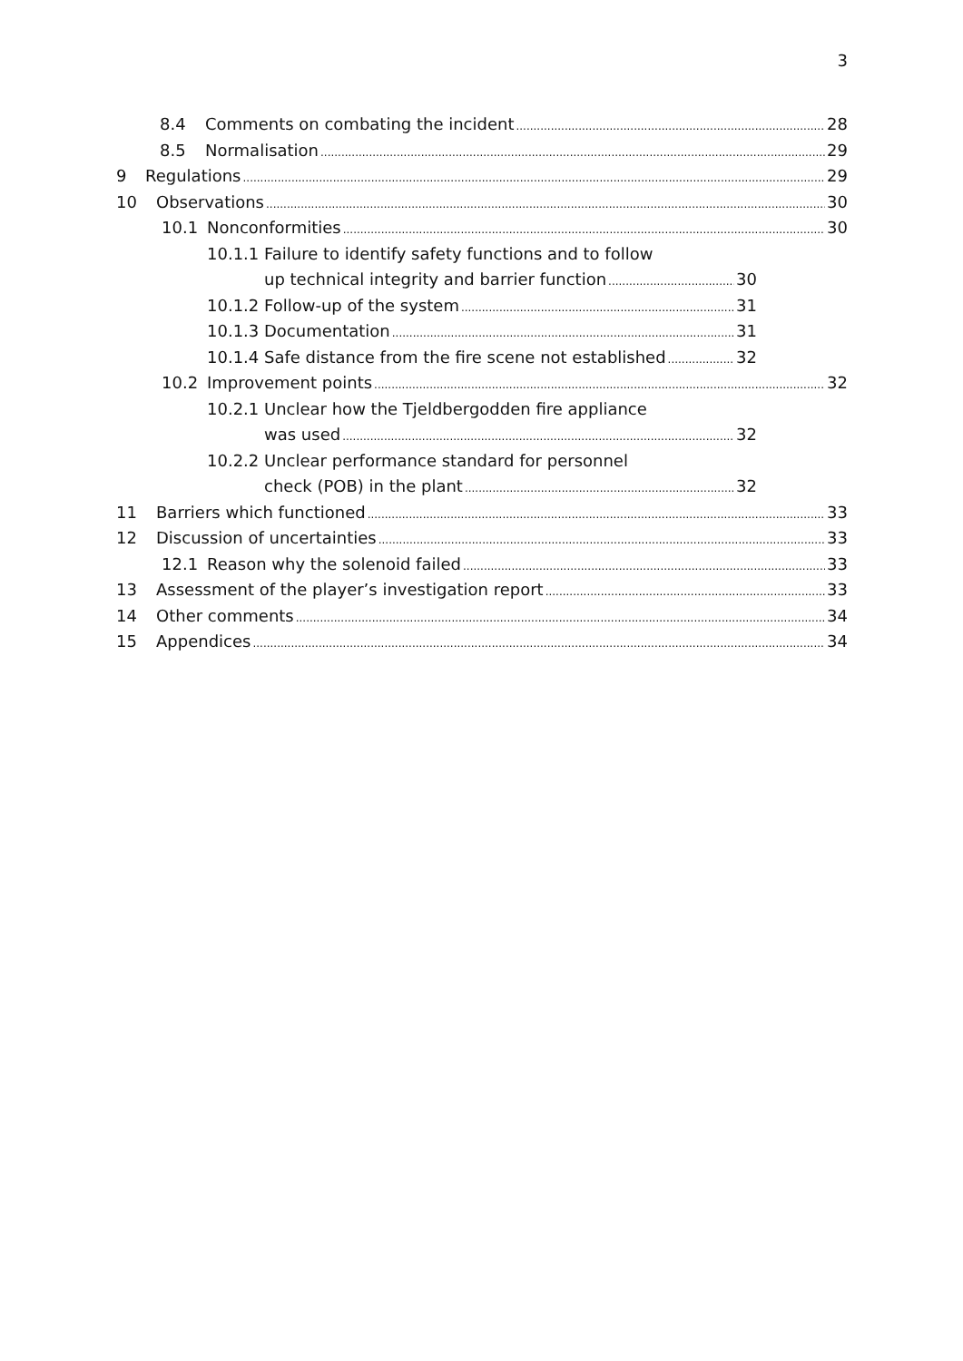3
8.4 Comments on combating the incident 28
8.5 Normalisation 29
9 Regulations 29
10 Observations 30
10.1 Nonconformities 30
10.1.1 Failure to identify safety functions and to follow
up technical integrity and barrier function 30
10.1.2 Follow-up of the system 31
10.1.3 Documentation 31
10.1.4 Safe distance from the fire scene not established 32
10.2 Improvement points 32
10.2.1 Unclear how the Tjeldbergodden fire appliance
was used 32
10.2.2 Unclear performance standard for personnel
check (POB) in the plant 32
11 Barriers which functioned 33
12 Discussion of uncertainties 33
12.1 Reason why the solenoid failed 33
13 Assessment of the player’s investigation report 33
14 Other comments 34
15 Appendices 34